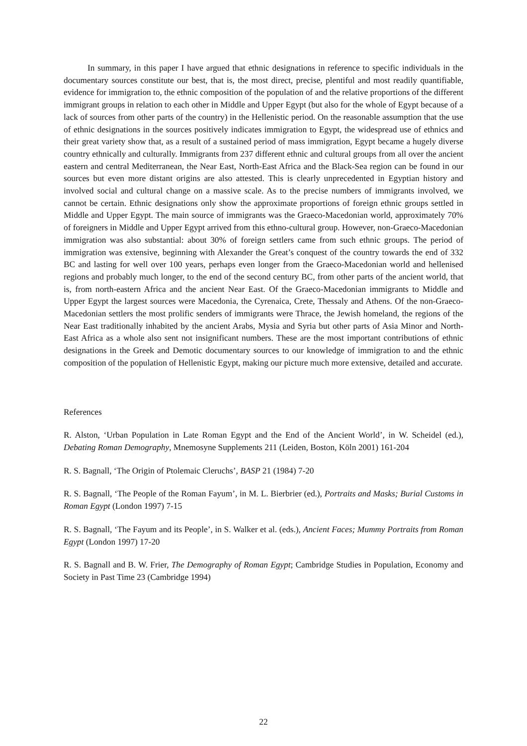In summary, in this paper I have argued that ethnic designations in reference to specific individuals in the documentary sources constitute our best, that is, the most direct, precise, plentiful and most readily quantifiable, evidence for immigration to, the ethnic composition of the population of and the relative proportions of the different immigrant groups in relation to each other in Middle and Upper Egypt (but also for the whole of Egypt because of a lack of sources from other parts of the country) in the Hellenistic period. On the reasonable assumption that the use of ethnic designations in the sources positively indicates immigration to Egypt, the widespread use of ethnics and their great variety show that, as a result of a sustained period of mass immigration, Egypt became a hugely diverse country ethnically and culturally. Immigrants from 237 different ethnic and cultural groups from all over the ancient eastern and central Mediterranean, the Near East, North-East Africa and the Black-Sea region can be found in our sources but even more distant origins are also attested. This is clearly unprecedented in Egyptian history and involved social and cultural change on a massive scale. As to the precise numbers of immigrants involved, we cannot be certain. Ethnic designations only show the approximate proportions of foreign ethnic groups settled in Middle and Upper Egypt. The main source of immigrants was the Graeco-Macedonian world, approximately 70% of foreigners in Middle and Upper Egypt arrived from this ethno-cultural group. However, non-Graeco-Macedonian immigration was also substantial: about 30% of foreign settlers came from such ethnic groups. The period of immigration was extensive, beginning with Alexander the Great’s conquest of the country towards the end of 332 BC and lasting for well over 100 years, perhaps even longer from the Graeco-Macedonian world and hellenised regions and probably much longer, to the end of the second century BC, from other parts of the ancient world, that is, from north-eastern Africa and the ancient Near East. Of the Graeco-Macedonian immigrants to Middle and Upper Egypt the largest sources were Macedonia, the Cyrenaica, Crete, Thessaly and Athens. Of the non-Graeco-Macedonian settlers the most prolific senders of immigrants were Thrace, the Jewish homeland, the regions of the Near East traditionally inhabited by the ancient Arabs, Mysia and Syria but other parts of Asia Minor and North-East Africa as a whole also sent not insignificant numbers. These are the most important contributions of ethnic designations in the Greek and Demotic documentary sources to our knowledge of immigration to and the ethnic composition of the population of Hellenistic Egypt, making our picture much more extensive, detailed and accurate.
References
R. Alston, ‘Urban Population in Late Roman Egypt and the End of the Ancient World’, in W. Scheidel (ed.), Debating Roman Demography, Mnemosyne Supplements 211 (Leiden, Boston, Köln 2001) 161-204
R. S. Bagnall, ‘The Origin of Ptolemaic Cleruchs’, BASP 21 (1984) 7-20
R. S. Bagnall, ‘The People of the Roman Fayum’, in M. L. Bierbrier (ed.), Portraits and Masks; Burial Customs in Roman Egypt (London 1997) 7-15
R. S. Bagnall, ‘The Fayum and its People’, in S. Walker et al. (eds.), Ancient Faces; Mummy Portraits from Roman Egypt (London 1997) 17-20
R. S. Bagnall and B. W. Frier, The Demography of Roman Egypt; Cambridge Studies in Population, Economy and Society in Past Time 23 (Cambridge 1994)
22